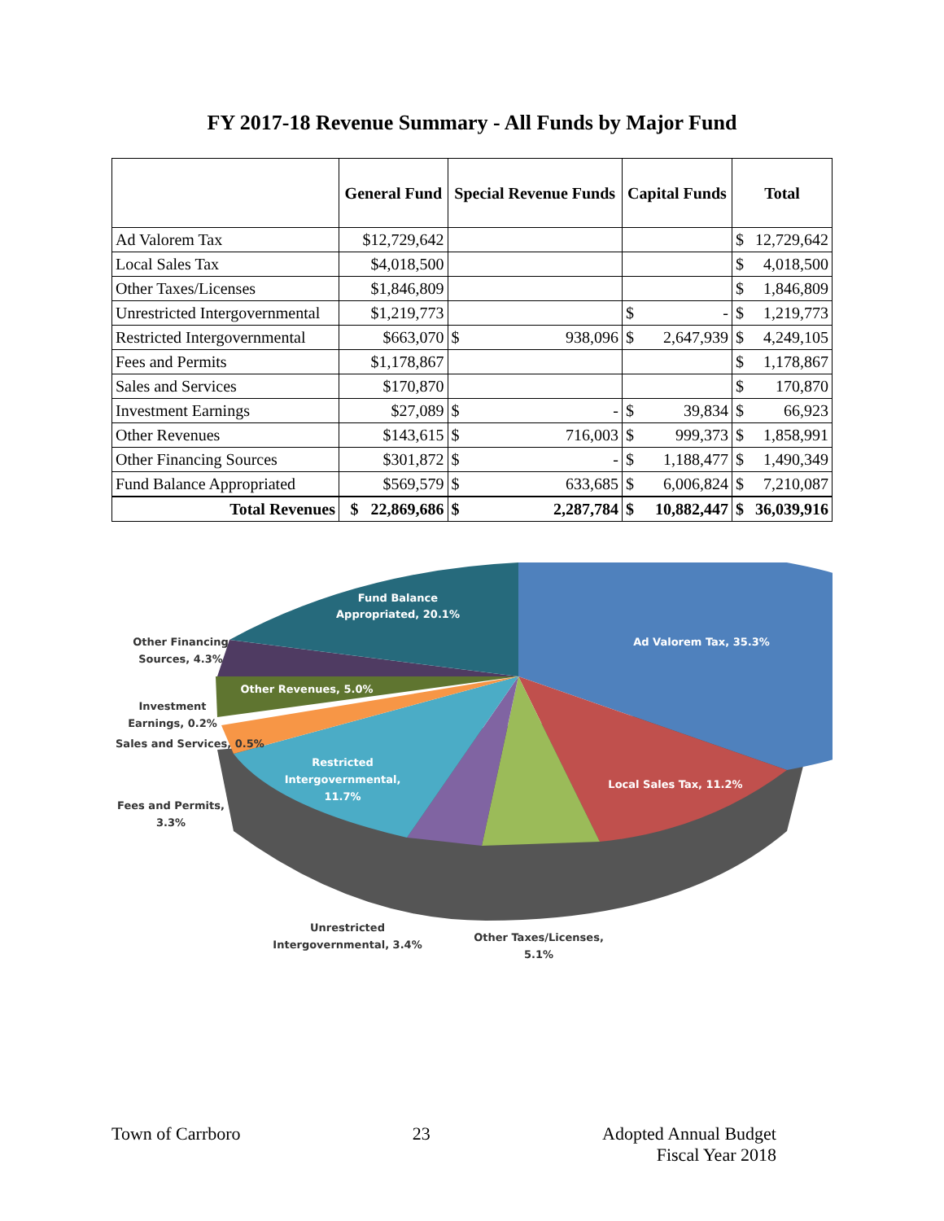FY 2017-18 Revenue Summary - All Funds by Major Fund
| | General Fund | Special Revenue Funds | | Capital Funds | | Total | |
| --- | --- | --- | --- | --- | --- | --- | --- |
| Ad Valorem Tax | $12,729,642 | | | | | $ | 12,729,642 |
| Local Sales Tax | $4,018,500 | | | | | $ | 4,018,500 |
| Other Taxes/Licenses | $1,846,809 | | | | | $ | 1,846,809 |
| Unrestricted Intergovernmental | $1,219,773 | | | $ | - | $ | 1,219,773 |
| Restricted Intergovernmental | $663,070 | $ | 938,096 | $ | 2,647,939 | $ | 4,249,105 |
| Fees and Permits | $1,178,867 | | | | | $ | 1,178,867 |
| Sales and Services | $170,870 | | | | | $ | 170,870 |
| Investment Earnings | $27,089 | $ | - | $ | 39,834 | $ | 66,923 |
| Other Revenues | $143,615 | $ | 716,003 | $ | 999,373 | $ | 1,858,991 |
| Other Financing Sources | $301,872 | $ | - | $ | 1,188,477 | $ | 1,490,349 |
| Fund Balance Appropriated | $569,579 | $ | 633,685 | $ | 6,006,824 | $ | 7,210,087 |
| Total Revenues | $ 22,869,686 | $ | 2,287,784 | $ | 10,882,447 | $ | 36,039,916 |
Fund Balance
Appropriated, 20.1%
Ad Valorem Tax, 35.3%
Other Financing
Sources, 4.3%
Other Revenues, 5.0%
Investment
Earnings, 0.2%
Sales and Services, 0.5%
Local Sales Tax, 11.2%
Restricted
Intergovernmental,
11.7%
Fees and Permits,
3.3%
Unrestricted
Intergovernmental, 3.4%
Other Taxes/Licenses,
5.1%
Town of Carrboro 23 Adopted Annual Budget
Fiscal Year 2018